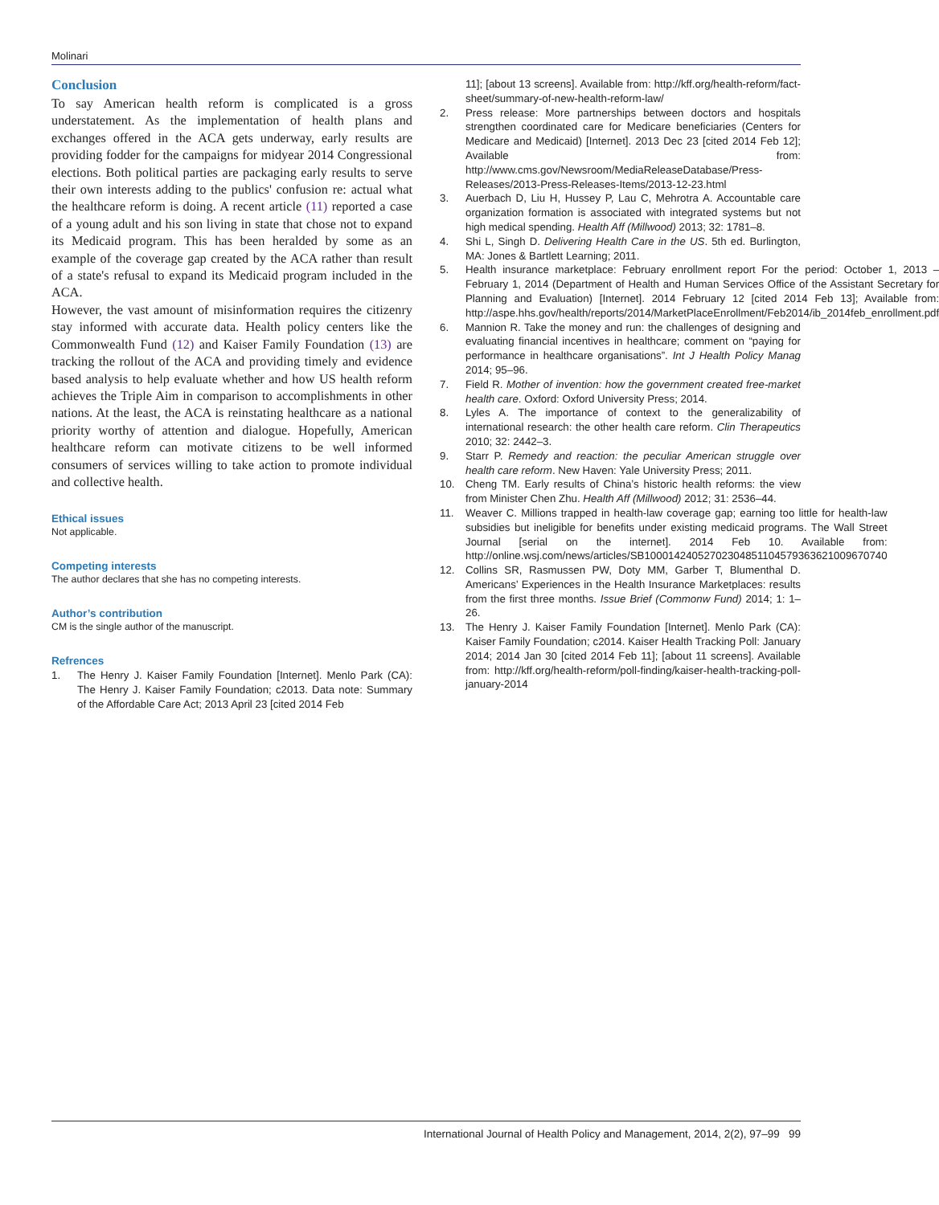Molinari
Conclusion
To say American health reform is complicated is a gross understatement. As the implementation of health plans and exchanges offered in the ACA gets underway, early results are providing fodder for the campaigns for midyear 2014 Congressional elections. Both political parties are packaging early results to serve their own interests adding to the publics' confusion re: actual what the healthcare reform is doing. A recent article (11) reported a case of a young adult and his son living in state that chose not to expand its Medicaid program. This has been heralded by some as an example of the coverage gap created by the ACA rather than result of a state's refusal to expand its Medicaid program included in the ACA.
However, the vast amount of misinformation requires the citizenry stay informed with accurate data. Health policy centers like the Commonwealth Fund (12) and Kaiser Family Foundation (13) are tracking the rollout of the ACA and providing timely and evidence based analysis to help evaluate whether and how US health reform achieves the Triple Aim in comparison to accomplishments in other nations. At the least, the ACA is reinstating healthcare as a national priority worthy of attention and dialogue. Hopefully, American healthcare reform can motivate citizens to be well informed consumers of services willing to take action to promote individual and collective health.
Ethical issues
Not applicable.
Competing interests
The author declares that she has no competing interests.
Author’s contribution
CM is the single author of the manuscript.
Refrences
1. The Henry J. Kaiser Family Foundation [Internet]. Menlo Park (CA): The Henry J. Kaiser Family Foundation; c2013. Data note: Summary of the Affordable Care Act; 2013 April 23 [cited 2014 Feb
11]; [about 13 screens]. Available from: http://kff.org/health-reform/fact-sheet/summary-of-new-health-reform-law/
2. Press release: More partnerships between doctors and hospitals strengthen coordinated care for Medicare beneficiaries (Centers for Medicare and Medicaid) [Internet]. 2013 Dec 23 [cited 2014 Feb 12]; Available from: http://www.cms.gov/Newsroom/MediaReleaseDatabase/Press-Releases/2013-Press-Releases-Items/2013-12-23.html
3. Auerbach D, Liu H, Hussey P, Lau C, Mehrotra A. Accountable care organization formation is associated with integrated systems but not high medical spending. Health Aff (Millwood) 2013; 32: 1781–8.
4. Shi L, Singh D. Delivering Health Care in the US. 5th ed. Burlington, MA: Jones & Bartlett Learning; 2011.
5. Health insurance marketplace: February enrollment report For the period: October 1, 2013 – February 1, 2014 (Department of Health and Human Services Office of the Assistant Secretary for Planning and Evaluation) [Internet]. 2014 February 12 [cited 2014 Feb 13]; Available from: http://aspe.hhs.gov/health/reports/2014/MarketPlaceEnrollment/Feb2014/ib_2014feb_enrollment.pdf
6. Mannion R. Take the money and run: the challenges of designing and evaluating financial incentives in healthcare; comment on “paying for performance in healthcare organisations”. Int J Health Policy Manag 2014; 95–96.
7. Field R. Mother of invention: how the government created free-market health care. Oxford: Oxford University Press; 2014.
8. Lyles A. The importance of context to the generalizability of international research: the other health care reform. Clin Therapeutics 2010; 32: 2442–3.
9. Starr P. Remedy and reaction: the peculiar American struggle over health care reform. New Haven: Yale University Press; 2011.
10. Cheng TM. Early results of China’s historic health reforms: the view from Minister Chen Zhu. Health Aff (Millwood) 2012; 31: 2536–44.
11. Weaver C. Millions trapped in health-law coverage gap; earning too little for health-law subsidies but ineligible for benefits under existing medicaid programs. The Wall Street Journal [serial on the internet]. 2014 Feb 10. Available from: http://online.wsj.com/news/articles/SB10001424052702304851104579363621009670740
12. Collins SR, Rasmussen PW, Doty MM, Garber T, Blumenthal D. Americans’ Experiences in the Health Insurance Marketplaces: results from the first three months. Issue Brief (Commonw Fund) 2014; 1: 1–26.
13. The Henry J. Kaiser Family Foundation [Internet]. Menlo Park (CA): Kaiser Family Foundation; c2014. Kaiser Health Tracking Poll: January 2014; 2014 Jan 30 [cited 2014 Feb 11]; [about 11 screens]. Available from: http://kff.org/health-reform/poll-finding/kaiser-health-tracking-poll-january-2014
International Journal of Health Policy and Management, 2014, 2(2), 97–99 99